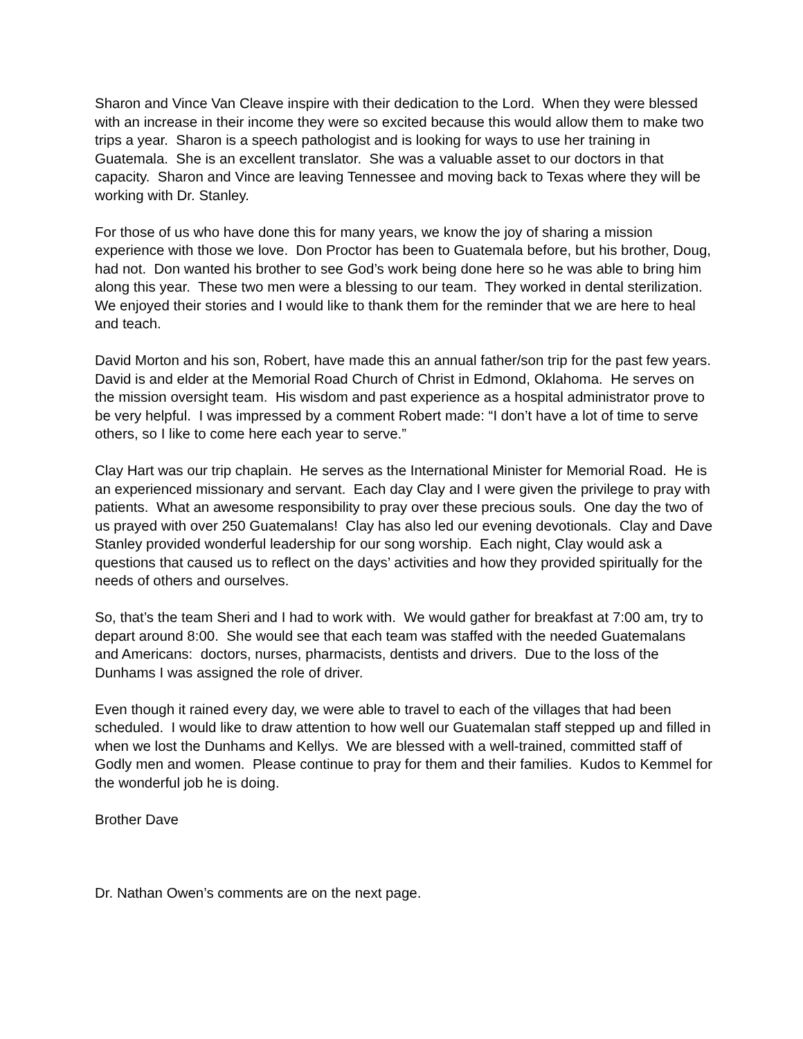Sharon and Vince Van Cleave inspire with their dedication to the Lord. When they were blessed with an increase in their income they were so excited because this would allow them to make two trips a year. Sharon is a speech pathologist and is looking for ways to use her training in Guatemala. She is an excellent translator. She was a valuable asset to our doctors in that capacity. Sharon and Vince are leaving Tennessee and moving back to Texas where they will be working with Dr. Stanley.
For those of us who have done this for many years, we know the joy of sharing a mission experience with those we love. Don Proctor has been to Guatemala before, but his brother, Doug, had not. Don wanted his brother to see God’s work being done here so he was able to bring him along this year. These two men were a blessing to our team. They worked in dental sterilization. We enjoyed their stories and I would like to thank them for the reminder that we are here to heal and teach.
David Morton and his son, Robert, have made this an annual father/son trip for the past few years. David is and elder at the Memorial Road Church of Christ in Edmond, Oklahoma. He serves on the mission oversight team. His wisdom and past experience as a hospital administrator prove to be very helpful. I was impressed by a comment Robert made: “I don’t have a lot of time to serve others, so I like to come here each year to serve.”
Clay Hart was our trip chaplain. He serves as the International Minister for Memorial Road. He is an experienced missionary and servant. Each day Clay and I were given the privilege to pray with patients. What an awesome responsibility to pray over these precious souls. One day the two of us prayed with over 250 Guatemalans! Clay has also led our evening devotionals. Clay and Dave Stanley provided wonderful leadership for our song worship. Each night, Clay would ask a questions that caused us to reflect on the days’ activities and how they provided spiritually for the needs of others and ourselves.
So, that’s the team Sheri and I had to work with. We would gather for breakfast at 7:00 am, try to depart around 8:00. She would see that each team was staffed with the needed Guatemalans and Americans: doctors, nurses, pharmacists, dentists and drivers. Due to the loss of the Dunhams I was assigned the role of driver.
Even though it rained every day, we were able to travel to each of the villages that had been scheduled. I would like to draw attention to how well our Guatemalan staff stepped up and filled in when we lost the Dunhams and Kellys. We are blessed with a well-trained, committed staff of Godly men and women. Please continue to pray for them and their families. Kudos to Kemmel for the wonderful job he is doing.
Brother Dave
Dr. Nathan Owen’s comments are on the next page.